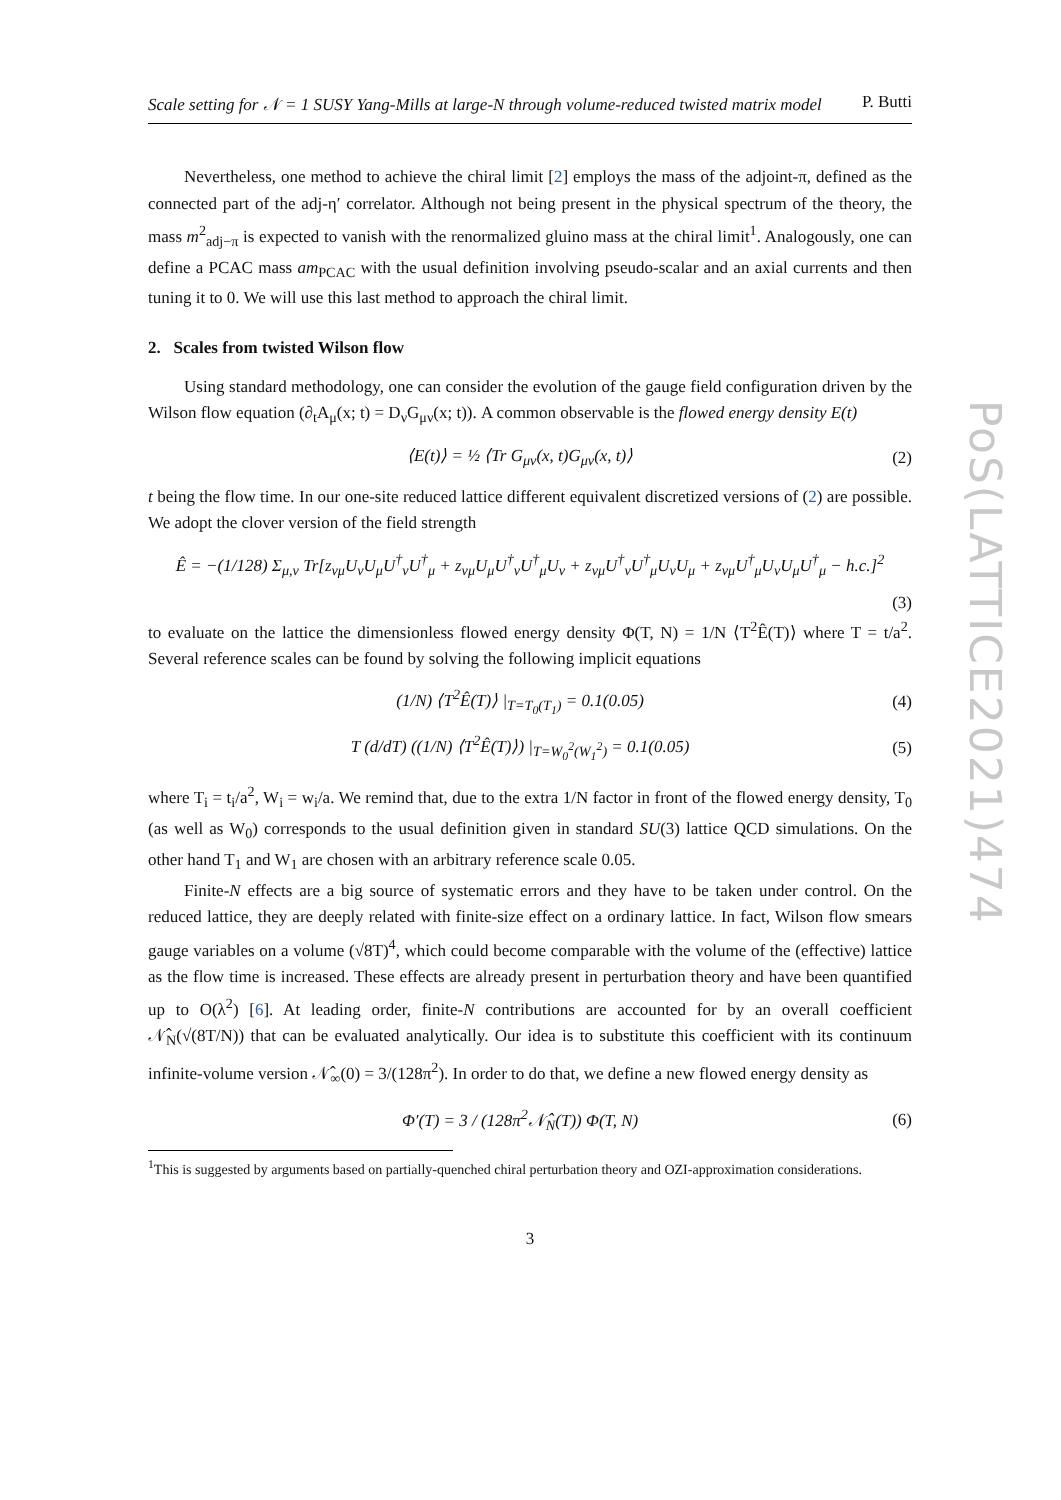PoS(LATTICE2021)474
Scale setting for 𝒩 = 1 SUSY Yang-Mills at large-N through volume-reduced twisted matrix model P. Butti
Nevertheless, one method to achieve the chiral limit [2] employs the mass of the adjoint-π, defined as the connected part of the adj-η′ correlator. Although not being present in the physical spectrum of the theory, the mass m<sup>2</sup><sub>adj−π</sub> is expected to vanish with the renormalized gluino mass at the chiral limit<sup>1</sup>. Analogously, one can define a PCAC mass am<sub>PCAC</sub> with the usual definition involving pseudo-scalar and an axial currents and then tuning it to 0. We will use this last method to approach the chiral limit.
2. Scales from twisted Wilson flow
Using standard methodology, one can consider the evolution of the gauge field configuration driven by the Wilson flow equation (∂<sub>t</sub>A<sub>μ</sub>(x; t) = D<sub>ν</sub>G<sub>μν</sub>(x; t)). A common observable is the flowed energy density E(t)
⟨E(t)⟩ = ½ ⟨Tr G<sub>μν</sub>(x, t)G<sub>μν</sub>(x, t)⟩ (2)
t being the flow time. In our one-site reduced lattice different equivalent discretized versions of (2) are possible. We adopt the clover version of the field strength
Ê = −(1/128) Σ<sub>μ,ν</sub> Tr[z<sub>νμ</sub>U<sub>ν</sub>U<sub>μ</sub>U<sup>†</sup><sub>ν</sub>U<sup>†</sup><sub>μ</sub> + z<sub>νμ</sub>U<sub>μ</sub>U<sup>†</sup><sub>ν</sub>U<sup>†</sup><sub>μ</sub>U<sub>ν</sub> + z<sub>νμ</sub>U<sup>†</sup><sub>ν</sub>U<sup>†</sup><sub>μ</sub>U<sub>ν</sub>U<sub>μ</sub> + z<sub>νμ</sub>U<sup>†</sup><sub>μ</sub>U<sub>ν</sub>U<sub>μ</sub>U<sup>†</sup><sub>μ</sub> − h.c.]<sup>2</sup>
(3)
to evaluate on the lattice the dimensionless flowed energy density Φ(T, N) = 1/N ⟨T<sup>2</sup>Ê(T)⟩ where T = t/a<sup>2</sup>. Several reference scales can be found by solving the following implicit equations
(1/N) ⟨T<sup>2</sup>Ê(T)⟩ |<sub>T=T<sub>0</sub>(T<sub>1</sub>)</sub> = 0.1(0.05) (4)
T (d/dT) ((1/N) ⟨T<sup>2</sup>Ê(T)⟩) |<sub>T=W<sub>0</sub><sup>2</sup>(W<sub>1</sub><sup>2</sup>)</sub> = 0.1(0.05) (5)
where T<sub>i</sub> = t<sub>i</sub>/a<sup>2</sup>, W<sub>i</sub> = w<sub>i</sub>/a. We remind that, due to the extra 1/N factor in front of the flowed energy density, T<sub>0</sub> (as well as W<sub>0</sub>) corresponds to the usual definition given in standard SU(3) lattice QCD simulations. On the other hand T<sub>1</sub> and W<sub>1</sub> are chosen with an arbitrary reference scale 0.05.
Finite-N effects are a big source of systematic errors and they have to be taken under control. On the reduced lattice, they are deeply related with finite-size effect on a ordinary lattice. In fact, Wilson flow smears gauge variables on a volume (√8T)<sup>4</sup>, which could become comparable with the volume of the (effective) lattice as the flow time is increased. These effects are already present in perturbation theory and have been quantified up to O(λ<sup>2</sup>) [6]. At leading order, finite-N contributions are accounted for by an overall coefficient 𝒩̂<sub>N</sub>(√(8T/N)) that can be evaluated analytically. Our idea is to substitute this coefficient with its continuum infinite-volume version 𝒩̂<sub>∞</sub>(0) = 3/(128π<sup>2</sup>). In order to do that, we define a new flowed energy density as
Φ′(T) = 3 / (128π<sup>2</sup>𝒩̂<sub>N</sub>(T)) Φ(T, N) (6)
<sup>1</sup> This is suggested by arguments based on partially-quenched chiral perturbation theory and OZI-approximation considerations.
3